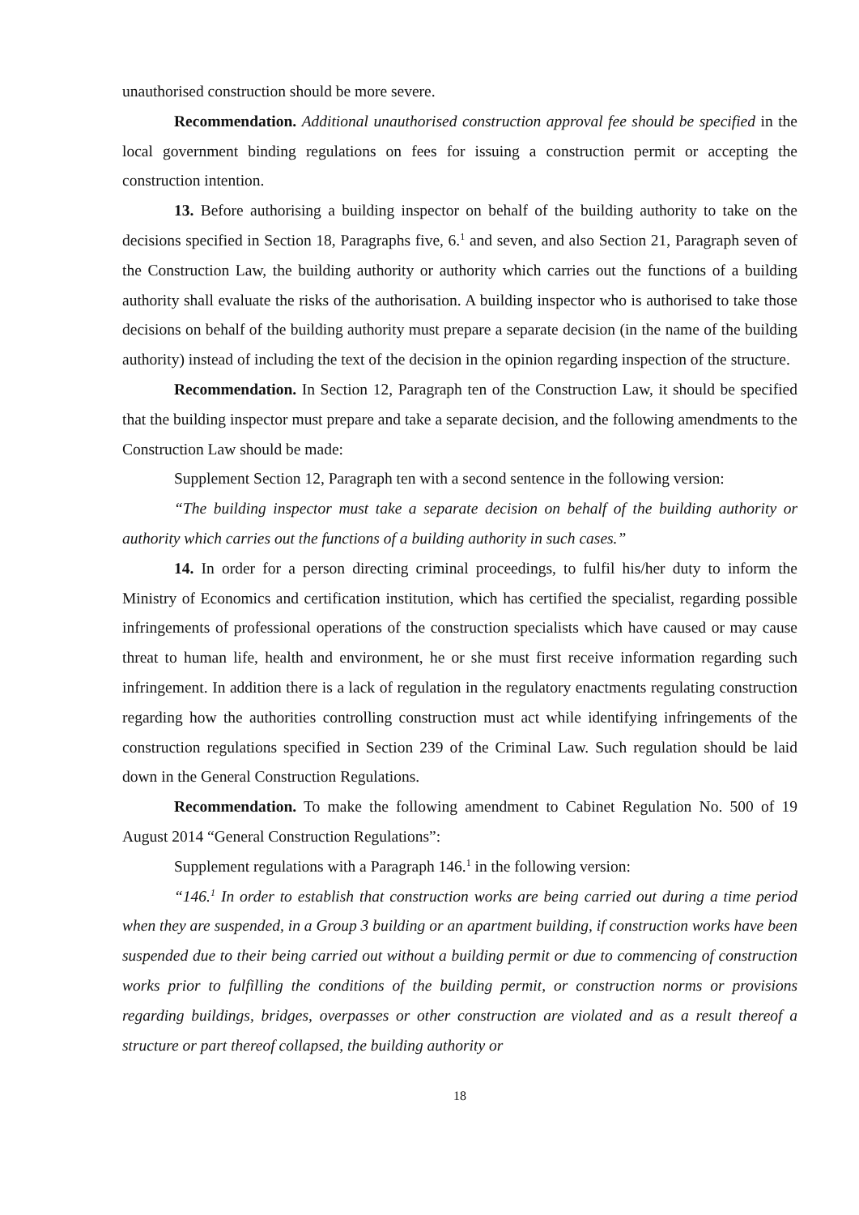unauthorised construction should be more severe.
Recommendation. Additional unauthorised construction approval fee should be specified in the local government binding regulations on fees for issuing a construction permit or accepting the construction intention.
13. Before authorising a building inspector on behalf of the building authority to take on the decisions specified in Section 18, Paragraphs five, 6.<sup>1</sup> and seven, and also Section 21, Paragraph seven of the Construction Law, the building authority or authority which carries out the functions of a building authority shall evaluate the risks of the authorisation. A building inspector who is authorised to take those decisions on behalf of the building authority must prepare a separate decision (in the name of the building authority) instead of including the text of the decision in the opinion regarding inspection of the structure.
Recommendation. In Section 12, Paragraph ten of the Construction Law, it should be specified that the building inspector must prepare and take a separate decision, and the following amendments to the Construction Law should be made:
Supplement Section 12, Paragraph ten with a second sentence in the following version:
“The building inspector must take a separate decision on behalf of the building authority or authority which carries out the functions of a building authority in such cases.”
14. In order for a person directing criminal proceedings, to fulfil his/her duty to inform the Ministry of Economics and certification institution, which has certified the specialist, regarding possible infringements of professional operations of the construction specialists which have caused or may cause threat to human life, health and environment, he or she must first receive information regarding such infringement. In addition there is a lack of regulation in the regulatory enactments regulating construction regarding how the authorities controlling construction must act while identifying infringements of the construction regulations specified in Section 239 of the Criminal Law. Such regulation should be laid down in the General Construction Regulations.
Recommendation. To make the following amendment to Cabinet Regulation No. 500 of 19 August 2014 “General Construction Regulations”:
Supplement regulations with a Paragraph 146.<sup>1</sup> in the following version:
“146.<sup>1</sup> In order to establish that construction works are being carried out during a time period when they are suspended, in a Group 3 building or an apartment building, if construction works have been suspended due to their being carried out without a building permit or due to commencing of construction works prior to fulfilling the conditions of the building permit, or construction norms or provisions regarding buildings, bridges, overpasses or other construction are violated and as a result thereof a structure or part thereof collapsed, the building authority or
18